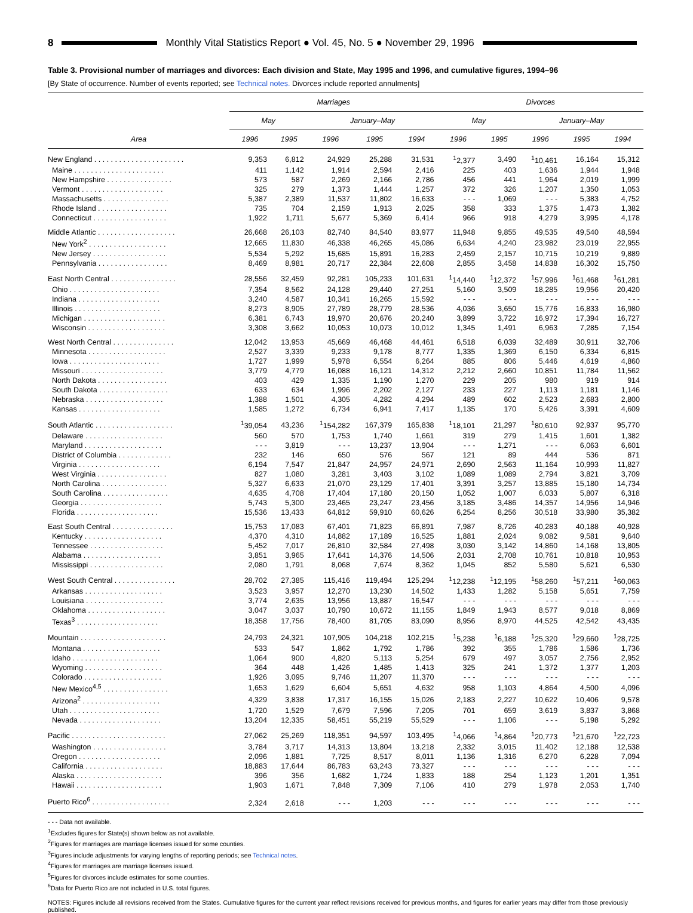8
Monthly Vital Statistics Report ● Vol. 45, No. 5 ● November 29, 1996
Table 3. Provisional number of marriages and divorces: Each division and State, May 1995 and 1996, and cumulative figures, 1994–96
[By State of occurrence. Number of events reported; see Technical notes. Divorces include reported annulments]
| | Marriages | | | | | Divorces | | | | |
| --- | --- | --- | --- | --- | --- | --- | --- | --- | --- | --- |
| | May | | January–May | | | May | | January–May | | |
| Area | 1996 | 1995 | 1996 | 1995 | 1994 | 1996 | 1995 | 1996 | 1995 | 1994 |
| New England . . . . . . . . . . . . . . . . . . . . . . | 9,353 | 6,812 | 24,929 | 25,288 | 31,531 | <sup>1</sup> 2,377 | 3,490 | <sup>1</sup> 10,461 | 16,164 | 15,312 |
| Maine . . . . . . . . . . . . . . . . . . . . . . | 411 | 1,142 | 1,914 | 2,594 | 2,416 | 225 | 403 | 1,636 | 1,944 | 1,948 |
| New Hampshire . . . . . . . . . . . . . . . . | 573 | 587 | 2,269 | 2,166 | 2,786 | 456 | 441 | 1,964 | 2,019 | 1,999 |
| Vermont . . . . . . . . . . . . . . . . . . . . | 325 | 279 | 1,373 | 1,444 | 1,257 | 372 | 326 | 1,207 | 1,350 | 1,053 |
| Massachusetts . . . . . . . . . . . . . . . . | 5,387 | 2,389 | 11,537 | 11,802 | 16,633 | - - - | 1,069 | - - - | 5,383 | 4,752 |
| Rhode Island . . . . . . . . . . . . . . . . . | 735 | 704 | 2,159 | 1,913 | 2,025 | 358 | 333 | 1,375 | 1,473 | 1,382 |
| Connecticut . . . . . . . . . . . . . . . . . . | 1,922 | 1,711 | 5,677 | 5,369 | 6,414 | 966 | 918 | 4,279 | 3,995 | 4,178 |
| Middle Atlantic . . . . . . . . . . . . . . . . . . . | 26,668 | 26,103 | 82,740 | 84,540 | 83,977 | 11,948 | 9,855 | 49,535 | 49,540 | 48,594 |
| New York<sup>2</sup> . . . . . . . . . . . . . . . . . . . | 12,665 | 11,830 | 46,338 | 46,265 | 45,086 | 6,634 | 4,240 | 23,982 | 23,019 | 22,955 |
| New Jersey . . . . . . . . . . . . . . . . . . | 5,534 | 5,292 | 15,685 | 15,891 | 16,283 | 2,459 | 2,157 | 10,715 | 10,219 | 9,889 |
| Pennsylvania . . . . . . . . . . . . . . . . . | 8,469 | 8,981 | 20,717 | 22,384 | 22,608 | 2,855 | 3,458 | 14,838 | 16,302 | 15,750 |
| East North Central . . . . . . . . . . . . . . . . | 28,556 | 32,459 | 92,281 | 105,233 | 101,631 | <sup>1</sup> 14,440 | <sup>1</sup> 12,372 | <sup>1</sup> 57,996 | <sup>1</sup> 61,468 | <sup>1</sup> 61,281 |
| Ohio . . . . . . . . . . . . . . . . . . . . . . | 7,354 | 8,562 | 24,128 | 29,440 | 27,251 | 5,160 | 3,509 | 18,285 | 19,956 | 20,420 |
| Indiana . . . . . . . . . . . . . . . . . . . . | 3,240 | 4,587 | 10,341 | 16,265 | 15,592 | - - - | - - - | - - - | - - - | - - - |
| Illinois . . . . . . . . . . . . . . . . . . . . . | 8,273 | 8,905 | 27,789 | 28,779 | 28,536 | 4,036 | 3,650 | 15,776 | 16,833 | 16,980 |
| Michigan . . . . . . . . . . . . . . . . . . . . | 6,381 | 6,743 | 19,970 | 20,676 | 20,240 | 3,899 | 3,722 | 16,972 | 17,394 | 16,727 |
| Wisconsin . . . . . . . . . . . . . . . . . . . | 3,308 | 3,662 | 10,053 | 10,073 | 10,012 | 1,345 | 1,491 | 6,963 | 7,285 | 7,154 |
| West North Central . . . . . . . . . . . . . . . | 12,042 | 13,953 | 45,669 | 46,468 | 44,461 | 6,518 | 6,039 | 32,489 | 30,911 | 32,706 |
| Minnesota . . . . . . . . . . . . . . . . . . . | 2,527 | 3,339 | 9,233 | 9,178 | 8,777 | 1,335 | 1,369 | 6,150 | 6,334 | 6,815 |
| Iowa . . . . . . . . . . . . . . . . . . . . . . | 1,727 | 1,999 | 5,978 | 6,554 | 6,264 | 885 | 806 | 5,446 | 4,619 | 4,860 |
| Missouri . . . . . . . . . . . . . . . . . . . . | 3,779 | 4,779 | 16,088 | 16,121 | 14,312 | 2,212 | 2,660 | 10,851 | 11,784 | 11,562 |
| North Dakota . . . . . . . . . . . . . . . . . | 403 | 429 | 1,335 | 1,190 | 1,270 | 229 | 205 | 980 | 919 | 914 |
| South Dakota . . . . . . . . . . . . . . . . . | 633 | 634 | 1,996 | 2,202 | 2,127 | 233 | 227 | 1,113 | 1,181 | 1,146 |
| Nebraska . . . . . . . . . . . . . . . . . . . | 1,388 | 1,501 | 4,305 | 4,282 | 4,294 | 489 | 602 | 2,523 | 2,683 | 2,800 |
| Kansas . . . . . . . . . . . . . . . . . . . . | 1,585 | 1,272 | 6,734 | 6,941 | 7,417 | 1,135 | 170 | 5,426 | 3,391 | 4,609 |
| South Atlantic . . . . . . . . . . . . . . . . . . . | <sup>1</sup> 39,054 | 43,236 | <sup>1</sup> 154,282 | 167,379 | 165,838 | <sup>1</sup> 18,101 | 21,297 | <sup>1</sup> 80,610 | 92,937 | 95,770 |
| Delaware . . . . . . . . . . . . . . . . . . . | 560 | 570 | 1,753 | 1,740 | 1,661 | 319 | 279 | 1,415 | 1,601 | 1,382 |
| Maryland . . . . . . . . . . . . . . . . . . . | - - - | 3,819 | - - - | 13,237 | 13,904 | - - - | 1,271 | - - - | 6,063 | 6,601 |
| District of Columbia . . . . . . . . . . . . . | 232 | 146 | 650 | 576 | 567 | 121 | 89 | 444 | 536 | 871 |
| Virginia . . . . . . . . . . . . . . . . . . . . | 6,194 | 7,547 | 21,847 | 24,957 | 24,971 | 2,690 | 2,563 | 11,164 | 10,993 | 11,827 |
| West Virginia . . . . . . . . . . . . . . . . . | 827 | 1,080 | 3,281 | 3,403 | 3,102 | 1,089 | 1,089 | 2,794 | 3,821 | 3,709 |
| North Carolina . . . . . . . . . . . . . . . . | 5,327 | 6,633 | 21,070 | 23,129 | 17,401 | 3,391 | 3,257 | 13,885 | 15,180 | 14,734 |
| South Carolina . . . . . . . . . . . . . . . . | 4,635 | 4,708 | 17,404 | 17,180 | 20,150 | 1,052 | 1,007 | 6,033 | 5,807 | 6,318 |
| Georgia . . . . . . . . . . . . . . . . . . . . | 5,743 | 5,300 | 23,465 | 23,247 | 23,456 | 3,185 | 3,486 | 14,357 | 14,956 | 14,946 |
| Florida . . . . . . . . . . . . . . . . . . . . | 15,536 | 13,433 | 64,812 | 59,910 | 60,626 | 6,254 | 8,256 | 30,518 | 33,980 | 35,382 |
| East South Central . . . . . . . . . . . . . . . | 15,753 | 17,083 | 67,401 | 71,823 | 66,891 | 7,987 | 8,726 | 40,283 | 40,188 | 40,928 |
| Kentucky . . . . . . . . . . . . . . . . . . . | 4,370 | 4,310 | 14,882 | 17,189 | 16,525 | 1,881 | 2,024 | 9,082 | 9,581 | 9,640 |
| Tennessee . . . . . . . . . . . . . . . . . . | 5,452 | 7,017 | 26,810 | 32,584 | 27,498 | 3,030 | 3,142 | 14,860 | 14,168 | 13,805 |
| Alabama . . . . . . . . . . . . . . . . . . . | 3,851 | 3,965 | 17,641 | 14,376 | 14,506 | 2,031 | 2,708 | 10,761 | 10,818 | 10,953 |
| Mississippi . . . . . . . . . . . . . . . . . . | 2,080 | 1,791 | 8,068 | 7,674 | 8,362 | 1,045 | 852 | 5,580 | 5,621 | 6,530 |
| West South Central . . . . . . . . . . . . . . . | 28,702 | 27,385 | 115,416 | 119,494 | 125,294 | <sup>1</sup> 12,238 | <sup>1</sup> 12,195 | <sup>1</sup> 58,260 | <sup>1</sup> 57,211 | <sup>1</sup> 60,063 |
| Arkansas . . . . . . . . . . . . . . . . . . . | 3,523 | 3,957 | 12,270 | 13,230 | 14,502 | 1,433 | 1,282 | 5,158 | 5,651 | 7,759 |
| Louisiana . . . . . . . . . . . . . . . . . . . | 3,774 | 2,635 | 13,956 | 13,887 | 16,547 | - - - | - - - | - - - | - - - | - - - |
| Oklahoma . . . . . . . . . . . . . . . . . . . | 3,047 | 3,037 | 10,790 | 10,672 | 11,155 | 1,849 | 1,943 | 8,577 | 9,018 | 8,869 |
| Texas<sup>3</sup> . . . . . . . . . . . . . . . . . . . . | 18,358 | 17,756 | 78,400 | 81,705 | 83,090 | 8,956 | 8,970 | 44,525 | 42,542 | 43,435 |
| Mountain . . . . . . . . . . . . . . . . . . . . . | 24,793 | 24,321 | 107,905 | 104,218 | 102,215 | <sup>1</sup> 5,238 | <sup>1</sup> 6,188 | <sup>1</sup> 25,320 | <sup>1</sup> 29,660 | <sup>1</sup> 28,725 |
| Montana . . . . . . . . . . . . . . . . . . . | 533 | 547 | 1,862 | 1,792 | 1,786 | 392 | 355 | 1,786 | 1,586 | 1,736 |
| Idaho . . . . . . . . . . . . . . . . . . . . . | 1,064 | 900 | 4,820 | 5,113 | 5,254 | 679 | 497 | 3,057 | 2,756 | 2,952 |
| Wyoming . . . . . . . . . . . . . . . . . . . | 364 | 448 | 1,426 | 1,485 | 1,413 | 325 | 241 | 1,372 | 1,377 | 1,203 |
| Colorado . . . . . . . . . . . . . . . . . . . | 1,926 | 3,095 | 9,746 | 11,207 | 11,370 | - - - | - - - | - - - | - - - | - - - |
| New Mexico<sup>4,5</sup> . . . . . . . . . . . . . . . . | 1,653 | 1,629 | 6,604 | 5,651 | 4,632 | 958 | 1,103 | 4,864 | 4,500 | 4,096 |
| Arizona<sup>2</sup> . . . . . . . . . . . . . . . . . . . | 4,329 | 3,838 | 17,317 | 16,155 | 15,026 | 2,183 | 2,227 | 10,622 | 10,406 | 9,578 |
| Utah . . . . . . . . . . . . . . . . . . . . . . | 1,720 | 1,529 | 7,679 | 7,596 | 7,205 | 701 | 659 | 3,619 | 3,837 | 3,868 |
| Nevada . . . . . . . . . . . . . . . . . . . . | 13,204 | 12,335 | 58,451 | 55,219 | 55,529 | - - - | 1,106 | - - - | 5,198 | 5,292 |
| Pacific . . . . . . . . . . . . . . . . . . . . . . . | 27,062 | 25,269 | 118,351 | 94,597 | 103,495 | <sup>1</sup> 4,066 | <sup>1</sup> 4,864 | <sup>1</sup> 20,773 | <sup>1</sup> 21,670 | <sup>1</sup> 22,723 |
| Washington . . . . . . . . . . . . . . . . . . | 3,784 | 3,717 | 14,313 | 13,804 | 13,218 | 2,332 | 3,015 | 11,402 | 12,188 | 12,538 |
| Oregon . . . . . . . . . . . . . . . . . . . . | 2,096 | 1,881 | 7,725 | 8,517 | 8,011 | 1,136 | 1,316 | 6,270 | 6,228 | 7,094 |
| California . . . . . . . . . . . . . . . . . . . | 18,883 | 17,644 | 86,783 | 63,243 | 73,327 | - - - | - - - | - - - | - - - | - - - |
| Alaska . . . . . . . . . . . . . . . . . . . . . | 396 | 356 | 1,682 | 1,724 | 1,833 | 188 | 254 | 1,123 | 1,201 | 1,351 |
| Hawaii . . . . . . . . . . . . . . . . . . . . . | 1,903 | 1,671 | 7,848 | 7,309 | 7,106 | 410 | 279 | 1,978 | 2,053 | 1,740 |
| Puerto Rico<sup>6</sup> . . . . . . . . . . . . . . . . . . . | 2,324 | 2,618 | - - - | 1,203 | - - - | - - - | - - - | - - - | - - - | - - - |
- - - Data not available.
<sup>1</sup> Excludes figures for State(s) shown below as not available.
<sup>2</sup> Figures for marriages are marriage licenses issued for some counties.
<sup>3</sup> Figures include adjustments for varying lengths of reporting periods; see Technical notes.
<sup>4</sup> Figures for marriages are marriage licenses issued.
<sup>5</sup> Figures for divorces include estimates for some counties.
<sup>6</sup> Data for Puerto Rico are not included in U.S. total figures.
NOTES: Figures include all revisions received from the States. Cumulative figures for the current year reflect revisions received for previous months, and figures for earlier years may differ from those previously published.